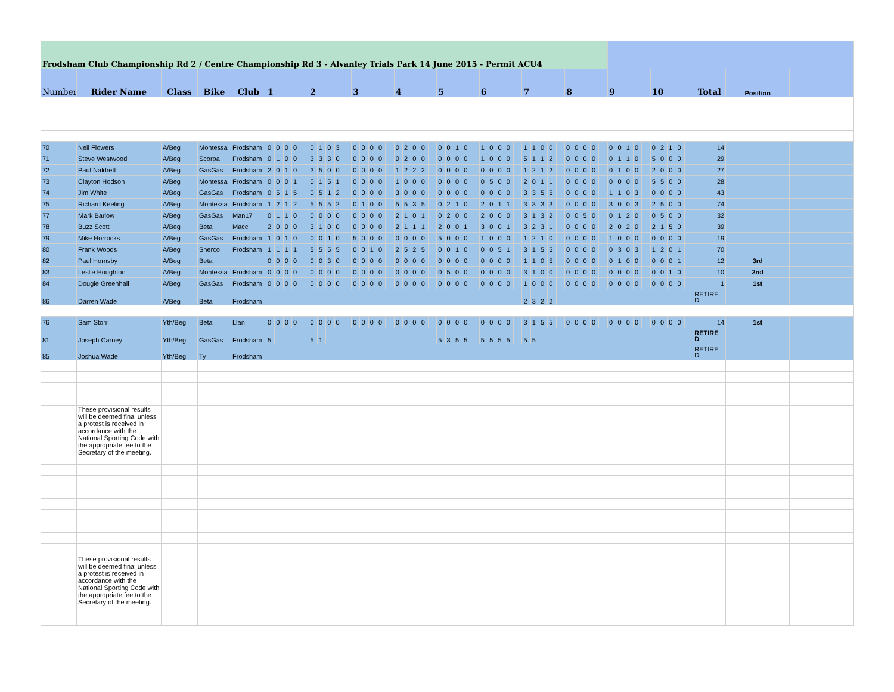| Frodsham Club Championship Rd 2 / Centre Championship Rd 3 - Alvanley Trials Park 14 June 2015 - Permit ACU4 | | | | | | | | | | | | | | | | | | | | | | | | | | | | | | | | | | | | | | | | | | | | | | | | | | | | | | | | | |
| Number | Rider Name | Class | Bike | Club | 1 | | | | | 2 | | | | | 3 | | | | | 4 | | | | | 5 | | | | | 6 | | | | | 7 | | | | | 8 | | | | | 9 | | | | | 10 | | | | | Total | Position | |
| 70 | Neil Flowers | A/Beg | Montessa | Frodsham | 0 | 0 | 0 | 0 | | 0 | 1 | 0 | 3 | | 0 | 0 | 0 | 0 | | 0 | 2 | 0 | 0 | | 0 | 0 | 1 | 0 | | 1 | 0 | 0 | 0 | | 1 | 1 | 0 | 0 | | 0 | 0 | 0 | 0 | | 0 | 0 | 1 | 0 | | 0 | 2 | 1 | 0 | | 14 | | |
| 71 | Steve Westwood | A/Beg | Scorpa | Frodsham | 0 | 1 | 0 | 0 | | 3 | 3 | 3 | 0 | | 0 | 0 | 0 | 0 | | 0 | 2 | 0 | 0 | | 0 | 0 | 0 | 0 | | 1 | 0 | 0 | 0 | | 5 | 1 | 1 | 2 | | 0 | 0 | 0 | 0 | | 0 | 1 | 1 | 0 | | 5 | 0 | 0 | 0 | | 29 | | |
| 72 | Paul Naldrett | A/Beg | GasGas | Frodsham | 2 | 0 | 1 | 0 | | 3 | 5 | 0 | 0 | | 0 | 0 | 0 | 0 | | 1 | 2 | 2 | 2 | | 0 | 0 | 0 | 0 | | 0 | 0 | 0 | 0 | | 1 | 2 | 1 | 2 | | 0 | 0 | 0 | 0 | | 0 | 1 | 0 | 0 | | 2 | 0 | 0 | 0 | | 27 | | |
| 73 | Clayton Hodson | A/Beg | Montessa | Frodsham | 0 | 0 | 0 | 1 | | 0 | 1 | 5 | 1 | | 0 | 0 | 0 | 0 | | 1 | 0 | 0 | 0 | | 0 | 0 | 0 | 0 | | 0 | 5 | 0 | 0 | | 2 | 0 | 1 | 1 | | 0 | 0 | 0 | 0 | | 0 | 0 | 0 | 0 | | 5 | 5 | 0 | 0 | | 28 | | |
| 74 | Jim White | A/Beg | GasGas | Frodsham | 0 | 5 | 1 | 5 | | 0 | 5 | 1 | 2 | | 0 | 0 | 0 | 0 | | 3 | 0 | 0 | 0 | | 0 | 0 | 0 | 0 | | 0 | 0 | 0 | 0 | | 3 | 3 | 5 | 5 | | 0 | 0 | 0 | 0 | | 1 | 1 | 0 | 3 | | 0 | 0 | 0 | 0 | | 43 | | |
| 75 | Richard Keeling | A/Beg | Montessa | Frodsham | 1 | 2 | 1 | 2 | | 5 | 5 | 5 | 2 | | 0 | 1 | 0 | 0 | | 5 | 5 | 3 | 5 | | 0 | 2 | 1 | 0 | | 2 | 0 | 1 | 1 | | 3 | 3 | 3 | 3 | | 0 | 0 | 0 | 0 | | 3 | 0 | 0 | 3 | | 2 | 5 | 0 | 0 | | 74 | | |
| 77 | Mark Barlow | A/Beg | GasGas | Man17 | 0 | 1 | 1 | 0 | | 0 | 0 | 0 | 0 | | 0 | 0 | 0 | 0 | | 2 | 1 | 0 | 1 | | 0 | 2 | 0 | 0 | | 2 | 0 | 0 | 0 | | 3 | 1 | 3 | 2 | | 0 | 0 | 5 | 0 | | 0 | 1 | 2 | 0 | | 0 | 5 | 0 | 0 | | 32 | | |
| 78 | Buzz Scott | A/Beg | Beta | Macc | 2 | 0 | 0 | 0 | | 3 | 1 | 0 | 0 | | 0 | 0 | 0 | 0 | | 2 | 1 | 1 | 1 | | 2 | 0 | 0 | 1 | | 3 | 0 | 0 | 1 | | 3 | 2 | 3 | 1 | | 0 | 0 | 0 | 0 | | 2 | 0 | 2 | 0 | | 2 | 1 | 5 | 0 | | 39 | | |
| 79 | Mike Horrocks | A/Beg | GasGas | Frodsham | 1 | 0 | 1 | 0 | | 0 | 0 | 1 | 0 | | 5 | 0 | 0 | 0 | | 0 | 0 | 0 | 0 | | 5 | 0 | 0 | 0 | | 1 | 0 | 0 | 0 | | 1 | 2 | 1 | 0 | | 0 | 0 | 0 | 0 | | 1 | 0 | 0 | 0 | | 0 | 0 | 0 | 0 | | 19 | | |
| 80 | Frank Woods | A/Beg | Sherco | Frodsham | 1 | 1 | 1 | 1 | | 5 | 5 | 5 | 5 | | 0 | 0 | 1 | 0 | | 2 | 5 | 2 | 5 | | 0 | 0 | 1 | 0 | | 0 | 0 | 5 | 1 | | 3 | 1 | 5 | 5 | | 0 | 0 | 0 | 0 | | 0 | 3 | 0 | 3 | | 1 | 2 | 0 | 1 | | 70 | | |
| 82 | Paul Hornsby | A/Beg | Beta | | 0 | 0 | 0 | 0 | | 0 | 0 | 3 | 0 | | 0 | 0 | 0 | 0 | | 0 | 0 | 0 | 0 | | 0 | 0 | 0 | 0 | | 0 | 0 | 0 | 0 | | 1 | 1 | 0 | 5 | | 0 | 0 | 0 | 0 | | 0 | 1 | 0 | 0 | | 0 | 0 | 0 | 1 | | 12 | 3rd | |
| 83 | Leslie Houghton | A/Beg | Montessa | Frodsham | 0 | 0 | 0 | 0 | | 0 | 0 | 0 | 0 | | 0 | 0 | 0 | 0 | | 0 | 0 | 0 | 0 | | 0 | 5 | 0 | 0 | | 0 | 0 | 0 | 0 | | 3 | 1 | 0 | 0 | | 0 | 0 | 0 | 0 | | 0 | 0 | 0 | 0 | | 0 | 0 | 1 | 0 | | 10 | 2nd | |
| 84 | Dougie Greenhall | A/Beg | GasGas | Frodsham | 0 | 0 | 0 | 0 | | 0 | 0 | 0 | 0 | | 0 | 0 | 0 | 0 | | 0 | 0 | 0 | 0 | | 0 | 0 | 0 | 0 | | 0 | 0 | 0 | 0 | | 1 | 0 | 0 | 0 | | 0 | 0 | 0 | 0 | | 0 | 0 | 0 | 0 | | 0 | 0 | 0 | 0 | | 1 | 1st | |
| 86 | Darren Wade | A/Beg | Beta | Frodsham | | | | | | | | | | | | | | | | | | | | | | | | | | | | | | | 2 | 3 | 2 | 2 | | | | | | | | | | | | | | | | | RETIRE D | | |
| 76 | Sam Storr | Yth/Beg | Beta | Llan | 0 | 0 | 0 | 0 | | 0 | 0 | 0 | 0 | | 0 | 0 | 0 | 0 | | 0 | 0 | 0 | 0 | | 0 | 0 | 0 | 0 | | 0 | 0 | 0 | 0 | | 3 | 1 | 5 | 5 | | 0 | 0 | 0 | 0 | | 0 | 0 | 0 | 0 | | 0 | 0 | 0 | 0 | | 14 | 1st | |
| 81 | Joseph Carney | Yth/Beg | GasGas | Frodsham | 5 | | | | | 5 | 1 | | | | | | | | | | | | | | 5 | 3 | 5 | 5 | | 5 | 5 | 5 | 5 | | 5 | 5 | | | | | | | | | | | | | | | | | | | RETIRE D | | |
| 85 | Joshua Wade | Yth/Beg | Ty | Frodsham | | | | | | | | | | | | | | | | | | | | | | | | | | | | | | | | | | | | | | | | | | | | | | | | | | | RETIRE D | | |
| | These provisional results will be deemed final unless a protest is received in accordance with the National Sporting Code with the appropriate fee to the Secretary of the meeting. | | | | | | | | | | | | | | | | | | | | | | | | | | | | | | | | | | | | | | | | | | | | | | | | | | | | | | | | |
| | These provisional results will be deemed final unless a protest is received in accordance with the National Sporting Code with the appropriate fee to the Secretary of the meeting. | | | | | | | | | | | | | | | | | | | | | | | | | | | | | | | | | | | | | | | | | | | | | | | | | | | | | | | | |